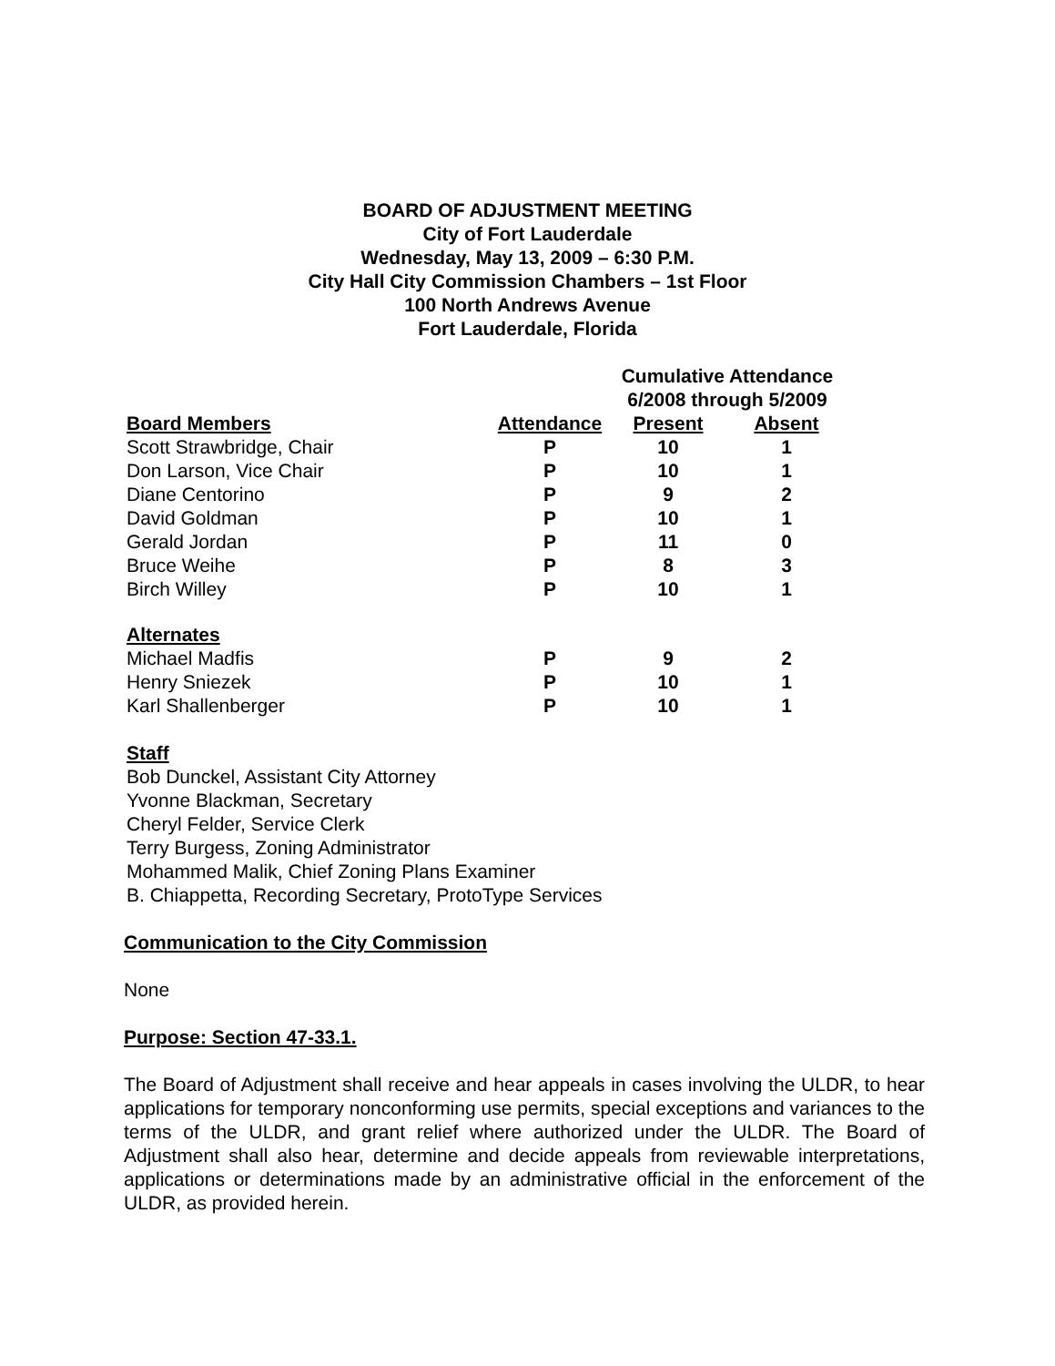BOARD OF ADJUSTMENT MEETING
City of Fort Lauderdale
Wednesday, May 13, 2009 – 6:30 P.M.
City Hall City Commission Chambers – 1st Floor
100 North Andrews Avenue
Fort Lauderdale, Florida
| | | Cumulative Attendance | |
| --- | --- | --- | --- |
| | | 6/2008 through 5/2009 | |
| Board Members | Attendance | Present | Absent |
| Scott Strawbridge, Chair | P | 10 | 1 |
| Don Larson, Vice Chair | P | 10 | 1 |
| Diane Centorino | P | 9 | 2 |
| David Goldman | P | 10 | 1 |
| Gerald Jordan | P | 11 | 0 |
| Bruce Weihe | P | 8 | 3 |
| Birch Willey | P | 10 | 1 |
| Alternates | | | |
| Michael Madfis | P | 9 | 2 |
| Henry Sniezek | P | 10 | 1 |
| Karl Shallenberger | P | 10 | 1 |
Staff
Bob Dunckel, Assistant City Attorney
Yvonne Blackman, Secretary
Cheryl Felder, Service Clerk
Terry Burgess, Zoning Administrator
Mohammed Malik, Chief Zoning Plans Examiner
B. Chiappetta, Recording Secretary, ProtoType Services
Communication to the City Commission
None
Purpose: Section 47-33.1.
The Board of Adjustment shall receive and hear appeals in cases involving the ULDR, to hear applications for temporary nonconforming use permits, special exceptions and variances to the terms of the ULDR, and grant relief where authorized under the ULDR. The Board of Adjustment shall also hear, determine and decide appeals from reviewable interpretations, applications or determinations made by an administrative official in the enforcement of the ULDR, as provided herein.